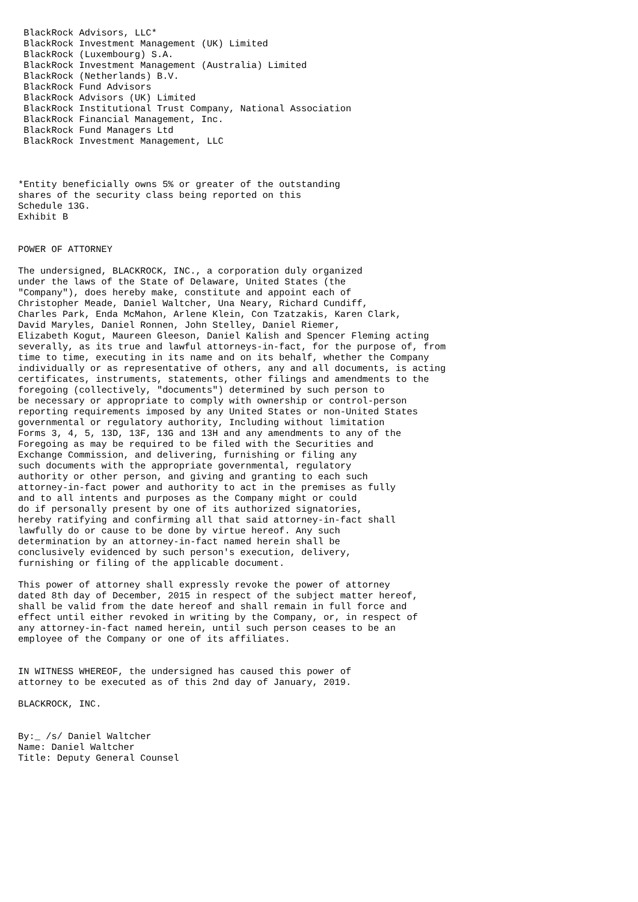BlackRock Advisors, LLC*
 BlackRock Investment Management (UK) Limited
 BlackRock (Luxembourg) S.A.
 BlackRock Investment Management (Australia) Limited
 BlackRock (Netherlands) B.V.
 BlackRock Fund Advisors
 BlackRock Advisors (UK) Limited
 BlackRock Institutional Trust Company, National Association
 BlackRock Financial Management, Inc.
 BlackRock Fund Managers Ltd
 BlackRock Investment Management, LLC



*Entity beneficially owns 5% or greater of the outstanding
shares of the security class being reported on this
Schedule 13G.
Exhibit B


POWER OF ATTORNEY

The undersigned, BLACKROCK, INC., a corporation duly organized
under the laws of the State of Delaware, United States (the
"Company"), does hereby make, constitute and appoint each of
Christopher Meade, Daniel Waltcher, Una Neary, Richard Cundiff,
Charles Park, Enda McMahon, Arlene Klein, Con Tzatzakis, Karen Clark,
David Maryles, Daniel Ronnen, John Stelley, Daniel Riemer,
Elizabeth Kogut, Maureen Gleeson, Daniel Kalish and Spencer Fleming acting
severally, as its true and lawful attorneys-in-fact, for the purpose of, from
time to time, executing in its name and on its behalf, whether the Company
individually or as representative of others, any and all documents, is acting
certificates, instruments, statements, other filings and amendments to the
foregoing (collectively, "documents") determined by such person to
be necessary or appropriate to comply with ownership or control-person
reporting requirements imposed by any United States or non-United States
governmental or regulatory authority, Including without limitation
Forms 3, 4, 5, 13D, 13F, 13G and 13H and any amendments to any of the
Foregoing as may be required to be filed with the Securities and
Exchange Commission, and delivering, furnishing or filing any
such documents with the appropriate governmental, regulatory
authority or other person, and giving and granting to each such
attorney-in-fact power and authority to act in the premises as fully
and to all intents and purposes as the Company might or could
do if personally present by one of its authorized signatories,
hereby ratifying and confirming all that said attorney-in-fact shall
lawfully do or cause to be done by virtue hereof. Any such
determination by an attorney-in-fact named herein shall be
conclusively evidenced by such person's execution, delivery,
furnishing or filing of the applicable document.

This power of attorney shall expressly revoke the power of attorney
dated 8th day of December, 2015 in respect of the subject matter hereof,
shall be valid from the date hereof and shall remain in full force and
effect until either revoked in writing by the Company, or, in respect of
any attorney-in-fact named herein, until such person ceases to be an
employee of the Company or one of its affiliates.


IN WITNESS WHEREOF, the undersigned has caused this power of
attorney to be executed as of this 2nd day of January, 2019.

BLACKROCK, INC.


By:_ /s/ Daniel Waltcher
Name: Daniel Waltcher
Title: Deputy General Counsel